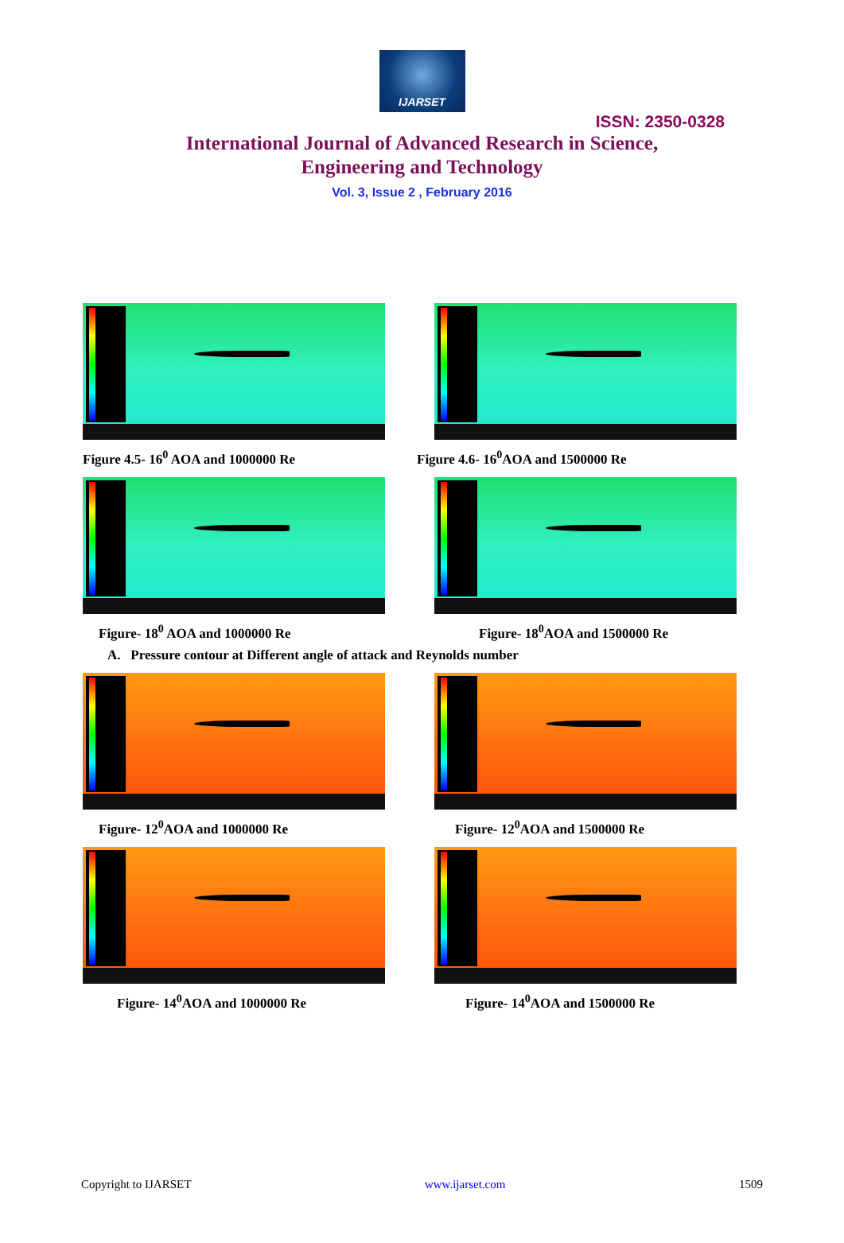IJARSET
ISSN: 2350-0328
International Journal of Advanced Research in Science,
Engineering and Technology
Vol. 3, Issue 2 , February 2016
Figure 4.5- 16<sup>0</sup> AOA and 1000000 Re Figure 4.6- 16<sup>0</sup>AOA and 1500000 Re
Figure- 18<sup>0</sup> AOA and 1000000 Re Figure- 18<sup>0</sup>AOA and 1500000 Re
A. Pressure contour at Different angle of attack and Reynolds number
Figure- 12<sup>0</sup>AOA and 1000000 Re Figure- 12<sup>0</sup>AOA and 1500000 Re
Figure- 14<sup>0</sup>AOA and 1000000 Re Figure- 14<sup>0</sup>AOA and 1500000 Re
Copyright to IJARSET www.ijarset.com 1509